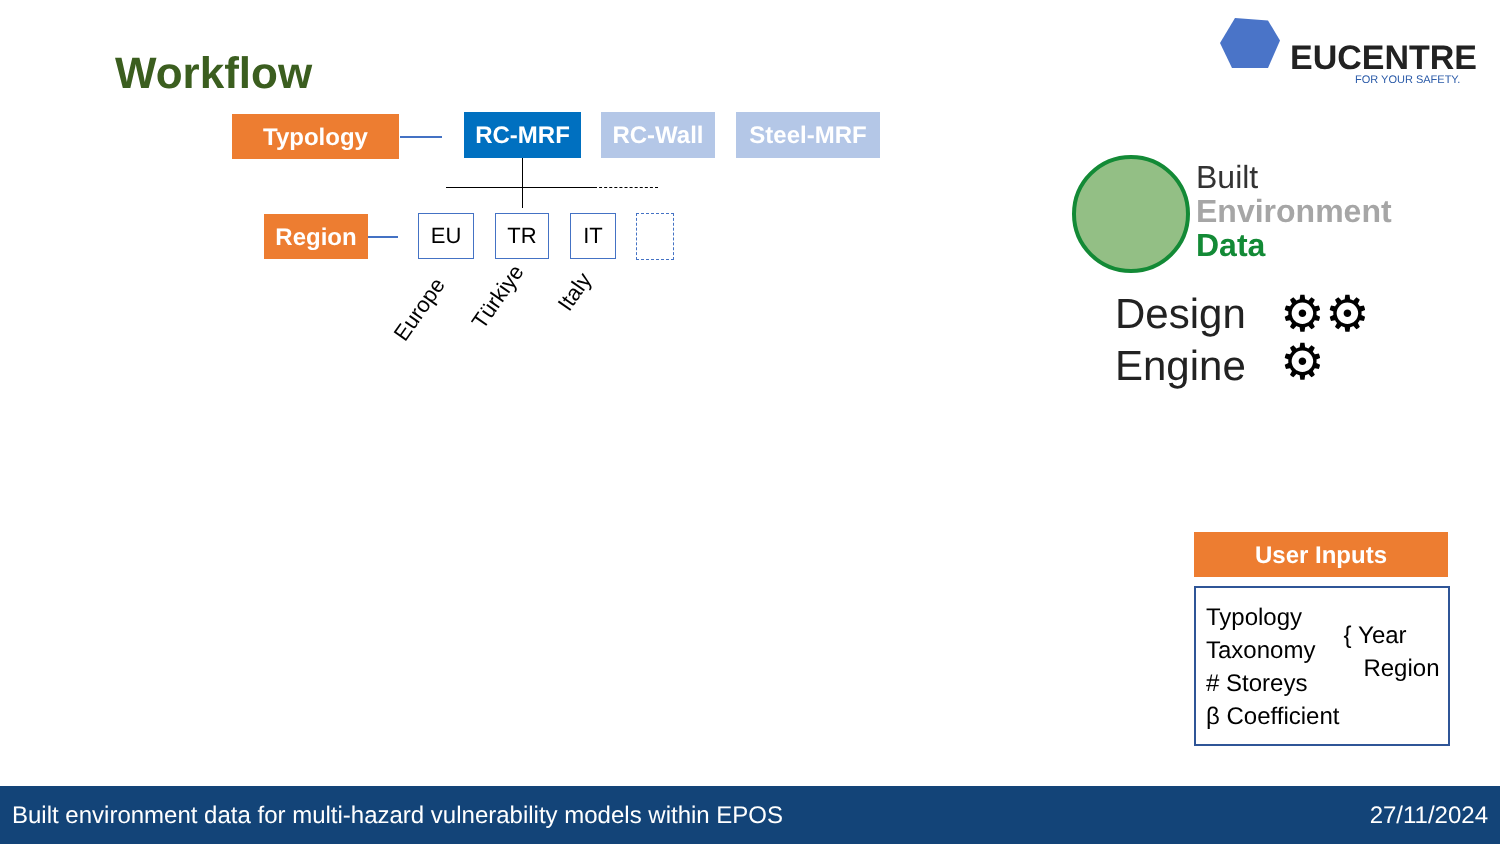Workflow EUCENTRE
FOR YOUR SAFETY.
Typology RC-MRF RC-Wall Steel-MRF
Region EU TR IT
Europe Türkiye
Italy
Built
Environment
Data
Design
Engine
⚙⚙
⚙
User Inputs
Typology
Taxonomy
# Storeys
β Coefficient
{ Year
Region
Built environment data for multi-hazard vulnerability models within EPOS 27/11/2024